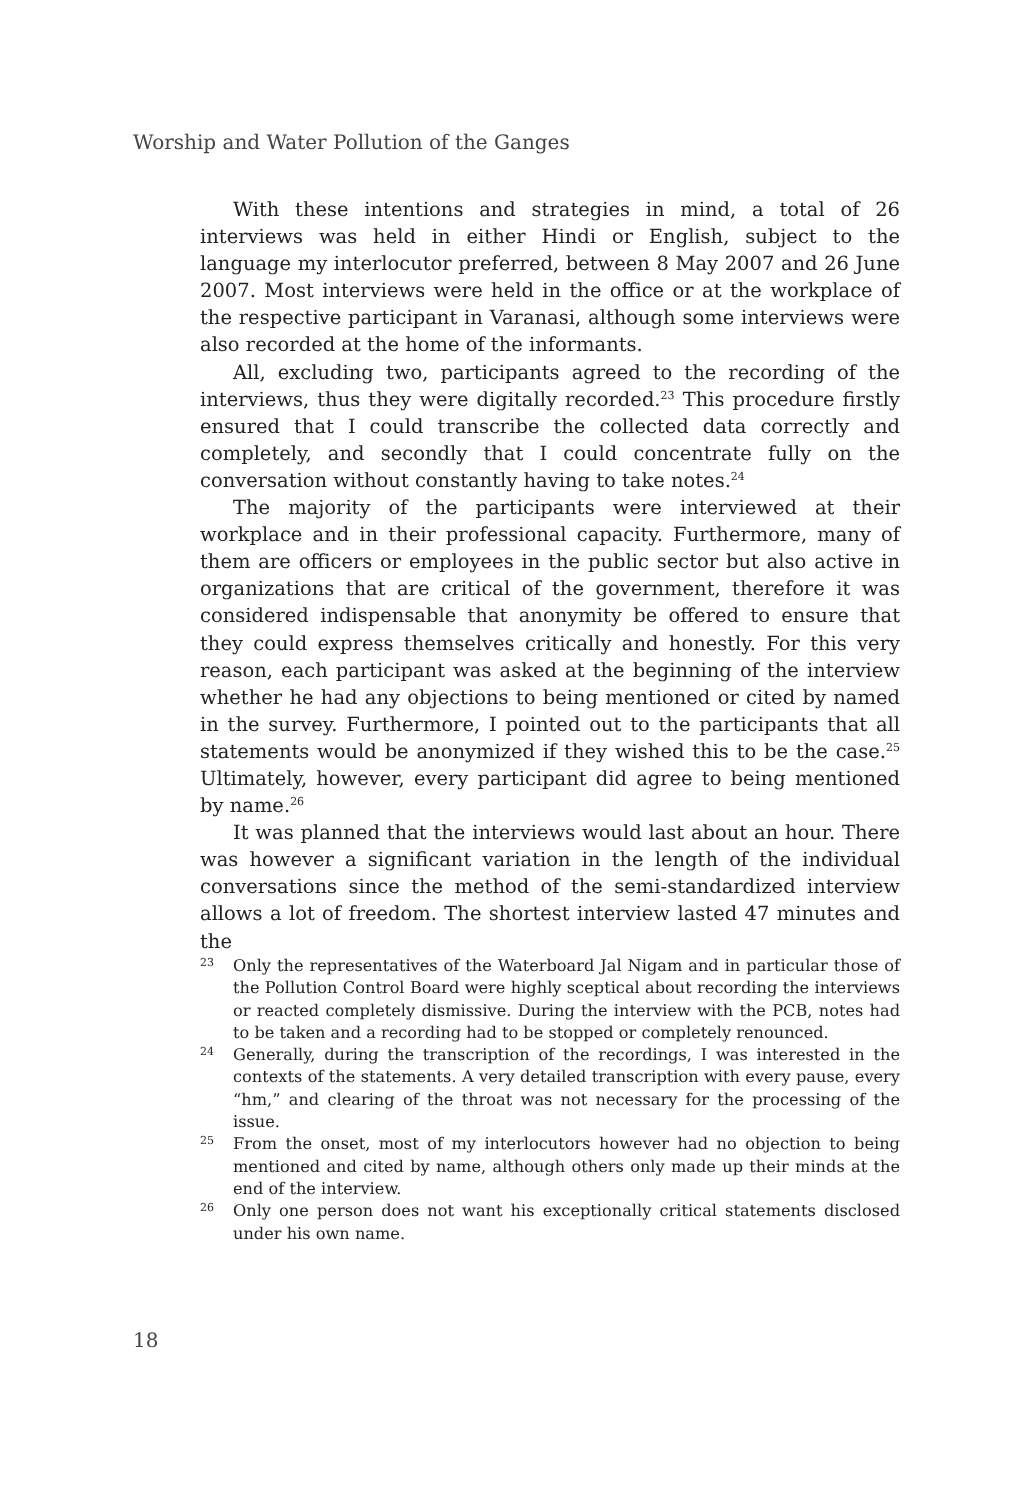Worship and Water Pollution of the Ganges
With these intentions and strategies in mind, a total of 26 interviews was held in either Hindi or English, subject to the language my interlocutor preferred, between 8 May 2007 and 26 June 2007. Most interviews were held in the office or at the workplace of the respective participant in Varanasi, although some interviews were also recorded at the home of the informants.
All, excluding two, participants agreed to the recording of the interviews, thus they were digitally recorded.<sup>23</sup> This procedure firstly ensured that I could transcribe the collected data correctly and completely, and secondly that I could concentrate fully on the conversation without constantly having to take notes.<sup>24</sup>
The majority of the participants were interviewed at their workplace and in their professional capacity. Furthermore, many of them are officers or employees in the public sector but also active in organizations that are critical of the government, therefore it was considered indispensable that anonymity be offered to ensure that they could express themselves critically and honestly. For this very reason, each participant was asked at the beginning of the interview whether he had any objections to being mentioned or cited by named in the survey. Furthermore, I pointed out to the participants that all statements would be anonymized if they wished this to be the case.<sup>25</sup> Ultimately, however, every participant did agree to being mentioned by name.<sup>26</sup>
It was planned that the interviews would last about an hour. There was however a significant variation in the length of the individual conversations since the method of the semi-standardized interview allows a lot of freedom. The shortest interview lasted 47 minutes and the
23 Only the representatives of the Waterboard Jal Nigam and in particular those of the Pollution Control Board were highly sceptical about recording the interviews or reacted completely dismissive. During the interview with the PCB, notes had to be taken and a recording had to be stopped or completely renounced.
24 Generally, during the transcription of the recordings, I was interested in the contexts of the statements. A very detailed transcription with every pause, every “hm,” and clearing of the throat was not necessary for the processing of the issue.
25 From the onset, most of my interlocutors however had no objection to being mentioned and cited by name, although others only made up their minds at the end of the interview.
26 Only one person does not want his exceptionally critical statements disclosed under his own name.
18